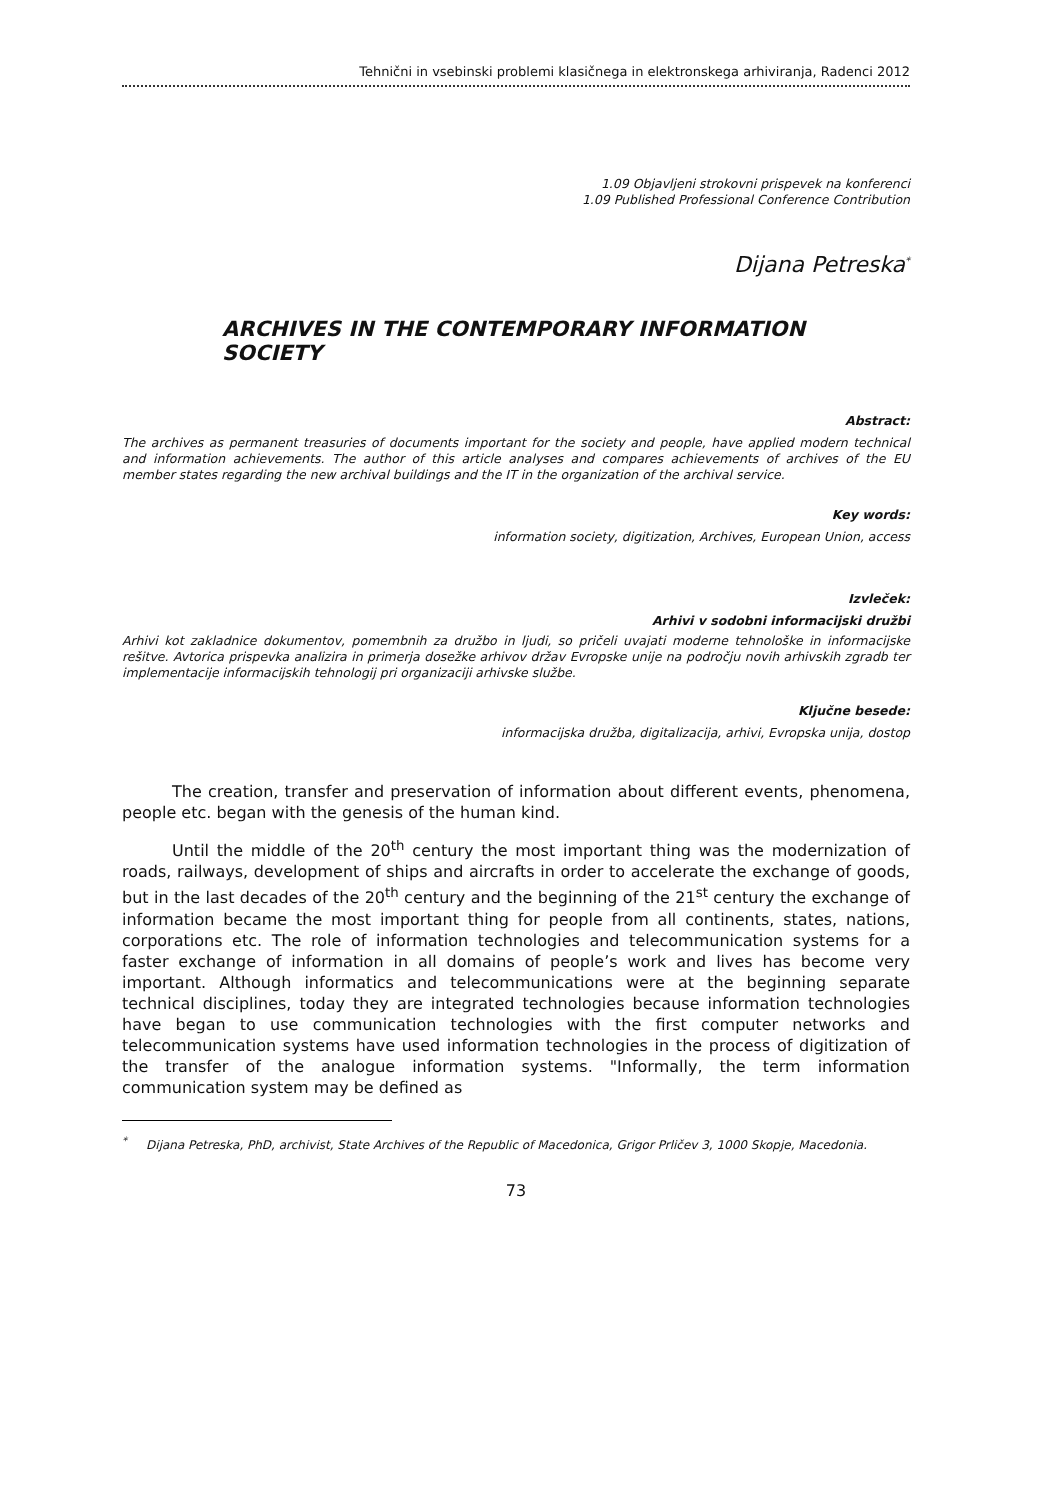Tehnični in vsebinski problemi klasičnega in elektronskega arhiviranja, Radenci 2012
1.09 Objavljeni strokovni prispevek na konferenci
1.09 Published Professional Conference Contribution
Dijana Petreska<sup>*</sup>
ARCHIVES IN THE CONTEMPORARY INFORMATION SOCIETY
Abstract:
The archives as permanent treasuries of documents important for the society and people, have applied modern technical and information achievements. The author of this article analyses and compares achievements of archives of the EU member states regarding the new archival buildings and the IT in the organization of the archival service.
Key words:
information society, digitization, Archives, European Union, access
Izvleček:
Arhivi v sodobni informacijski družbi
Arhivi kot zakladnice dokumentov, pomembnih za družbo in ljudi, so pričeli uvajati moderne tehnološke in informacijske rešitve. Avtorica prispevka analizira in primerja dosežke arhivov držav Evropske unije na področju novih arhivskih zgradb ter implementacije informacijskih tehnologij pri organizaciji arhivske službe.
Ključne besede:
informacijska družba, digitalizacija, arhivi, Evropska unija, dostop
The creation, transfer and preservation of information about different events, phenomena, people etc. began with the genesis of the human kind.
Until the middle of the 20<sup>th</sup> century the most important thing was the modernization of roads, railways, development of ships and aircrafts in order to accelerate the exchange of goods, but in the last decades of the 20<sup>th</sup> century and the beginning of the 21<sup>st</sup> century the exchange of information became the most important thing for people from all continents, states, nations, corporations etc. The role of information technologies and telecommunication systems for a faster exchange of information in all domains of people’s work and lives has become very important. Although informatics and telecommunications were at the beginning separate technical disciplines, today they are integrated technologies because information technologies have began to use communication technologies with the first computer networks and telecommunication systems have used information technologies in the process of digitization of the transfer of the analogue information systems. "Informally, the term information communication system may be defined as
<sup>*</sup> Dijana Petreska, PhD, archivist, State Archives of the Republic of Macedonica, Grigor Prličev 3, 1000 Skopje, Macedonia.
73